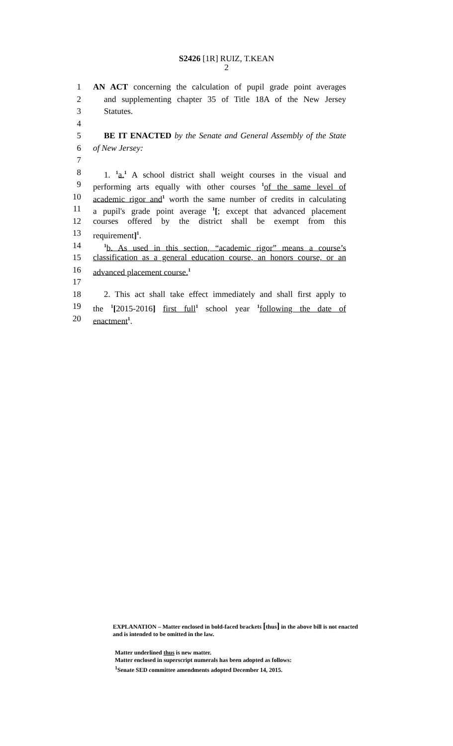S2426 [1R] RUIZ, T.KEAN
2
1 AN ACT concerning the calculation of pupil grade point averages
2 and supplementing chapter 35 of Title 18A of the New Jersey
3 Statutes.
4
5 BE IT ENACTED by the Senate and General Assembly of the State
6 of New Jersey:
7
8 1. <sup>1</sup>a.<sup>1</sup> A school district shall weight courses in the visual and
9 performing arts equally with other courses <sup>1</sup>of the same level of
10 academic rigor and<sup>1</sup> worth the same number of credits in calculating
11 a pupil's grade point average <sup>1</sup>[; except that advanced placement
12 courses offered by the district shall be exempt from this
13 requirement]<sup>1</sup>.
14<sup>1</sup>b. As used in this section, “academic rigor” means a course’s
15 classification as a general education course, an honors course, or an
16 advanced placement course.<sup>1</sup>
17
18 2. This act shall take effect immediately and shall first apply to
19 the <sup>1</sup>[2015-2016] first full<sup>1</sup> school year <sup>1</sup>following the date of
20 enactment<sup>1</sup>.
EXPLANATION – Matter enclosed in bold-faced brackets [thus] in the above bill is not enacted and is intended to be omitted in the law.
Matter underlined thus is new matter.
Matter enclosed in superscript numerals has been adopted as follows:
<sup>1</sup> Senate SED committee amendments adopted December 14, 2015.